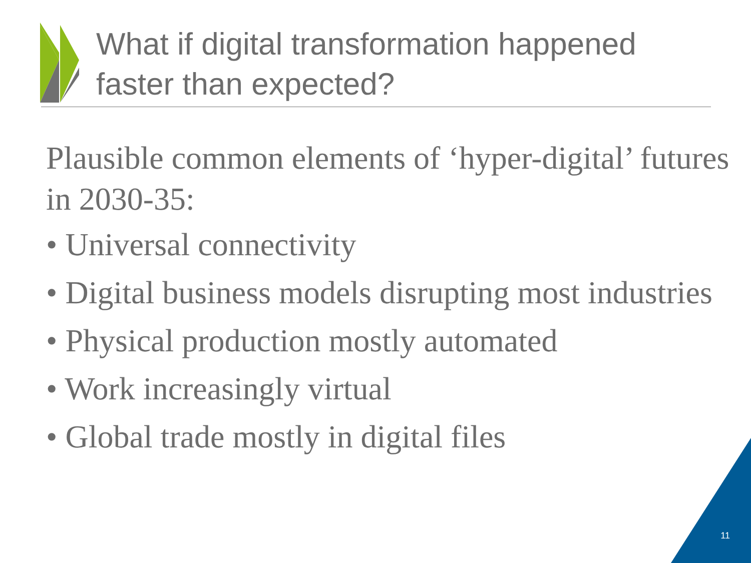What if digital transformation happened
faster than expected?
Plausible common elements of ‘hyper-digital’ futures in 2030-35:
• Universal connectivity
• Digital business models disrupting most industries
• Physical production mostly automated
• Work increasingly virtual
• Global trade mostly in digital files
11